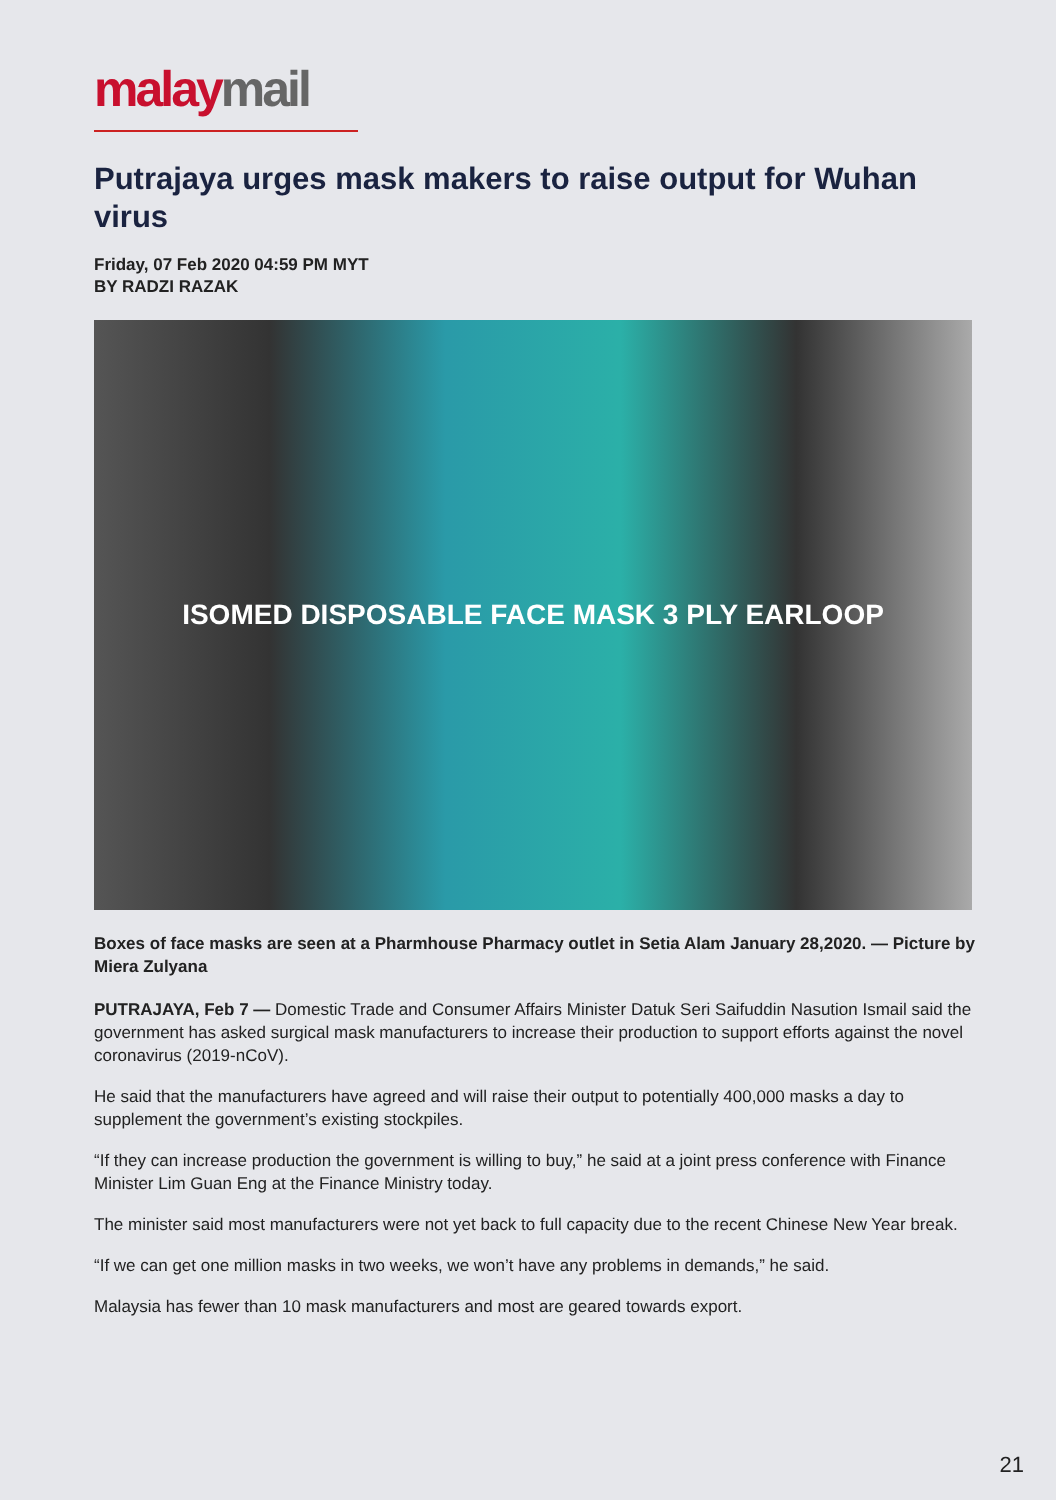malay mail
Putrajaya urges mask makers to raise output for Wuhan virus
Friday, 07 Feb 2020 04:59 PM MYT
BY RADZI RAZAK
ISOMED DISPOSABLE FACE MASK 3 PLY EARLOOP
Boxes of face masks are seen at a Pharmhouse Pharmacy outlet in Setia Alam January 28,2020. — Picture by Miera Zulyana
PUTRAJAYA, Feb 7 — Domestic Trade and Consumer Affairs Minister Datuk Seri Saifuddin Nasution Ismail said the government has asked surgical mask manufacturers to increase their production to support efforts against the novel coronavirus (2019-nCoV).
He said that the manufacturers have agreed and will raise their output to potentially 400,000 masks a day to supplement the government’s existing stockpiles.
“If they can increase production the government is willing to buy,” he said at a joint press conference with Finance Minister Lim Guan Eng at the Finance Ministry today.
The minister said most manufacturers were not yet back to full capacity due to the recent Chinese New Year break.
“If we can get one million masks in two weeks, we won’t have any problems in demands,” he said.
Malaysia has fewer than 10 mask manufacturers and most are geared towards export.
21